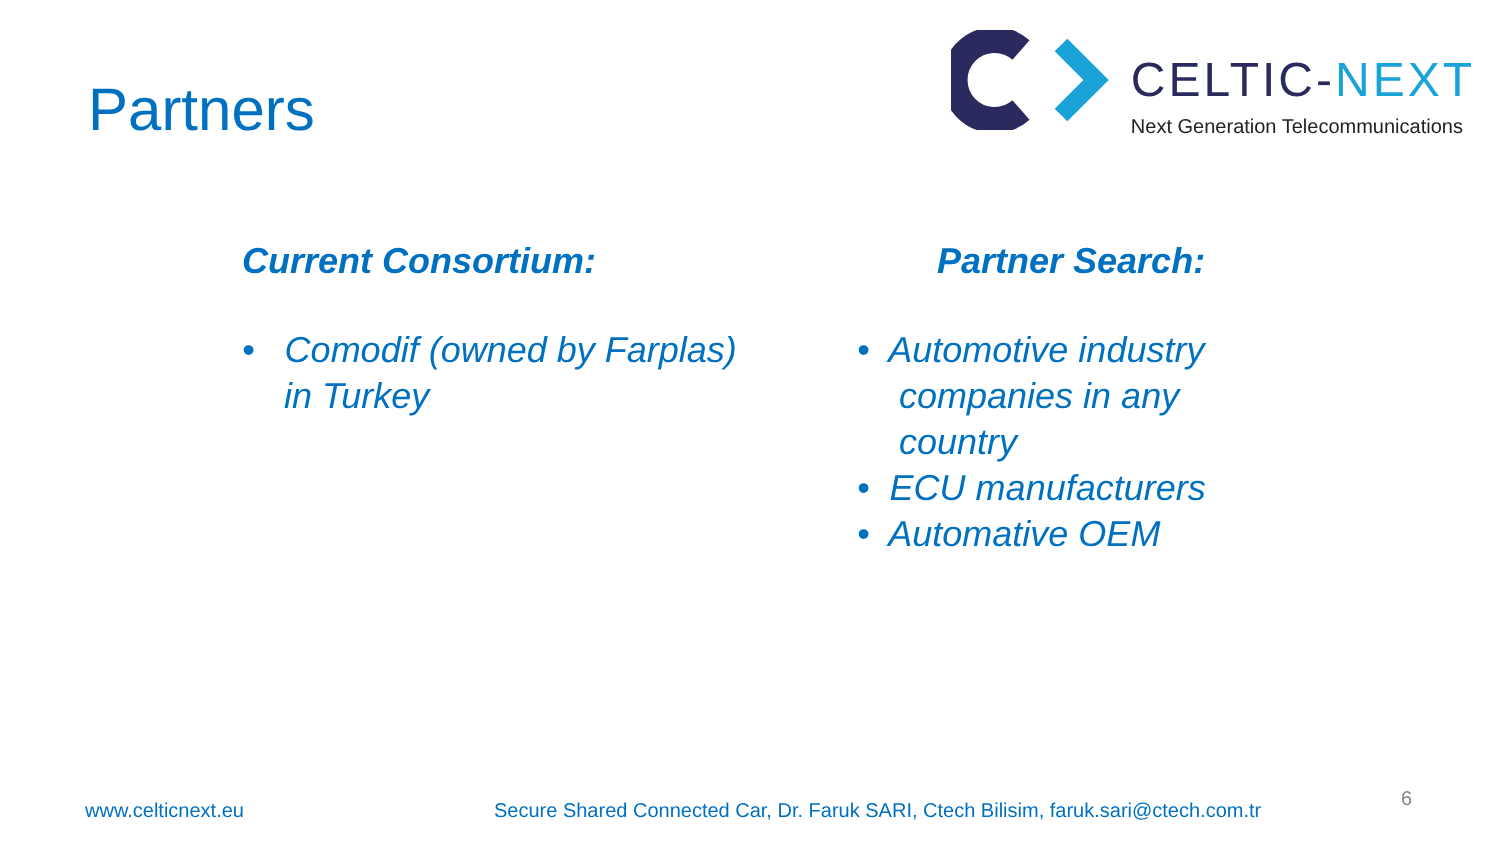Partners
CELTIC-NEXT
Next Generation Telecommunications
Current Consortium:
• Comodif (owned by Farplas) in Turkey
Partner Search:
• Automotive industry companies in any country
• ECU manufacturers
• Automative OEM
www.celticnext.eu Secure Shared Connected Car, Dr. Faruk SARI, Ctech Bilisim, faruk.sari@ctech.com.tr 6